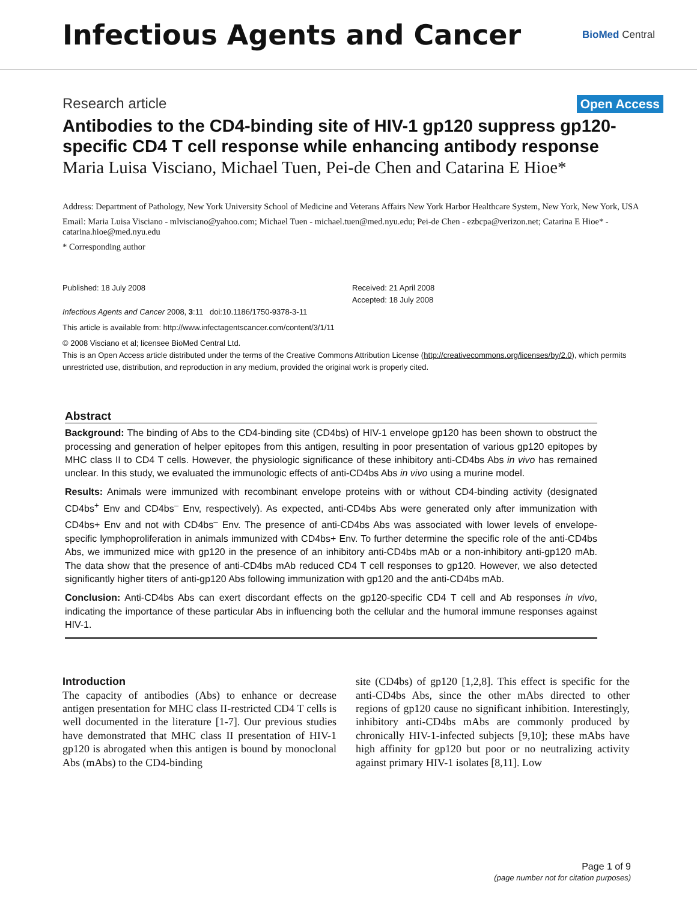Infectious Agents and Cancer
BioMed Central
Research article Open Access
Antibodies to the CD4-binding site of HIV-1 gp120 suppress gp120-specific CD4 T cell response while enhancing antibody response
Maria Luisa Visciano, Michael Tuen, Pei-de Chen and Catarina E Hioe*
Address: Department of Pathology, New York University School of Medicine and Veterans Affairs New York Harbor Healthcare System, New York, New York, USA
Email: Maria Luisa Visciano - mlvisciano@yahoo.com; Michael Tuen - michael.tuen@med.nyu.edu; Pei-de Chen - ezbcpa@verizon.net; Catarina E Hioe* - catarina.hioe@med.nyu.edu
* Corresponding author
Published: 18 July 2008
Infectious Agents and Cancer 2008, 3:11 doi:10.1186/1750-9378-3-11
Received: 21 April 2008
Accepted: 18 July 2008
This article is available from: http://www.infectagentscancer.com/content/3/1/11
© 2008 Visciano et al; licensee BioMed Central Ltd.
This is an Open Access article distributed under the terms of the Creative Commons Attribution License (http://creativecommons.org/licenses/by/2.0), which permits unrestricted use, distribution, and reproduction in any medium, provided the original work is properly cited.
Abstract
Background: The binding of Abs to the CD4-binding site (CD4bs) of HIV-1 envelope gp120 has been shown to obstruct the processing and generation of helper epitopes from this antigen, resulting in poor presentation of various gp120 epitopes by MHC class II to CD4 T cells. However, the physiologic significance of these inhibitory anti-CD4bs Abs in vivo has remained unclear. In this study, we evaluated the immunologic effects of anti-CD4bs Abs in vivo using a murine model.
Results: Animals were immunized with recombinant envelope proteins with or without CD4-binding activity (designated CD4bs<sup>+</sup> Env and CD4bs<sup>–</sup> Env, respectively). As expected, anti-CD4bs Abs were generated only after immunization with CD4bs+ Env and not with CD4bs<sup>–</sup> Env. The presence of anti-CD4bs Abs was associated with lower levels of envelope-specific lymphoproliferation in animals immunized with CD4bs+ Env. To further determine the specific role of the anti-CD4bs Abs, we immunized mice with gp120 in the presence of an inhibitory anti-CD4bs mAb or a non-inhibitory anti-gp120 mAb. The data show that the presence of anti-CD4bs mAb reduced CD4 T cell responses to gp120. However, we also detected significantly higher titers of anti-gp120 Abs following immunization with gp120 and the anti-CD4bs mAb.
Conclusion: Anti-CD4bs Abs can exert discordant effects on the gp120-specific CD4 T cell and Ab responses in vivo, indicating the importance of these particular Abs in influencing both the cellular and the humoral immune responses against HIV-1.
Introduction
The capacity of antibodies (Abs) to enhance or decrease antigen presentation for MHC class II-restricted CD4 T cells is well documented in the literature [1-7]. Our previous studies have demonstrated that MHC class II presentation of HIV-1 gp120 is abrogated when this antigen is bound by monoclonal Abs (mAbs) to the CD4-binding
site (CD4bs) of gp120 [1,2,8]. This effect is specific for the anti-CD4bs Abs, since the other mAbs directed to other regions of gp120 cause no significant inhibition. Interestingly, inhibitory anti-CD4bs mAbs are commonly produced by chronically HIV-1-infected subjects [9,10]; these mAbs have high affinity for gp120 but poor or no neutralizing activity against primary HIV-1 isolates [8,11]. Low
Page 1 of 9
(page number not for citation purposes)